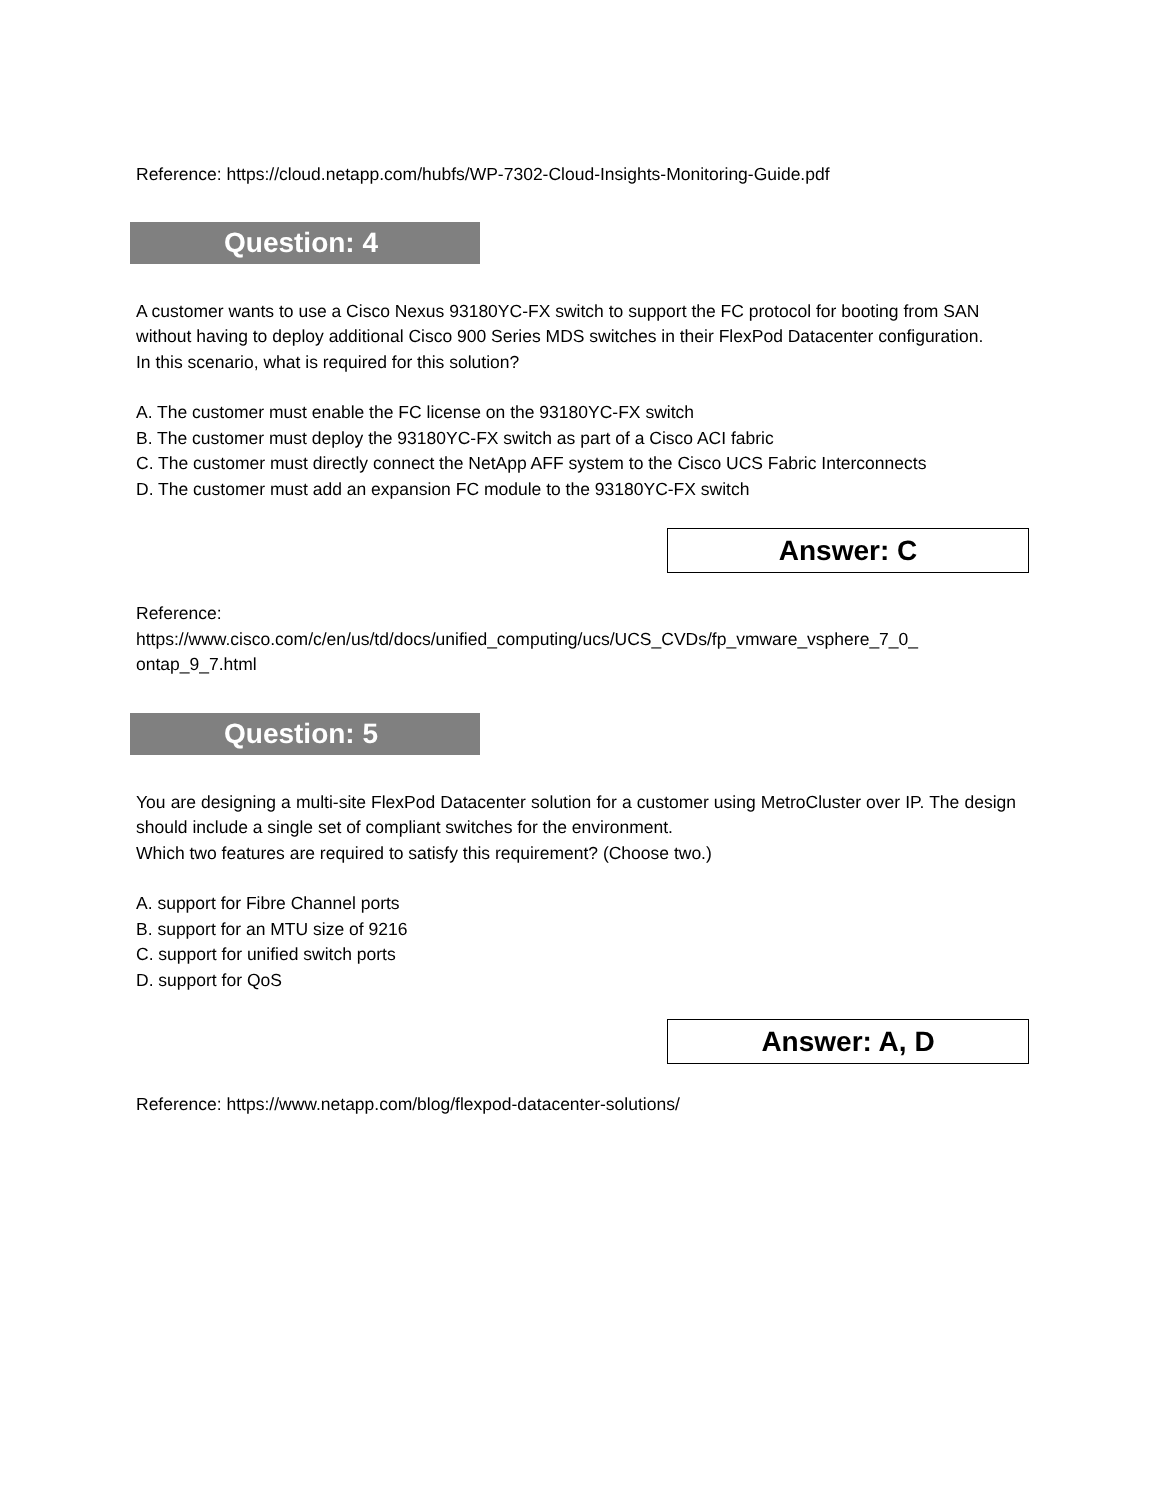Reference: https://cloud.netapp.com/hubfs/WP-7302-Cloud-Insights-Monitoring-Guide.pdf
Question: 4
A customer wants to use a Cisco Nexus 93180YC-FX switch to support the FC protocol for booting from SAN without having to deploy additional Cisco 900 Series MDS switches in their FlexPod Datacenter configuration.
In this scenario, what is required for this solution?
A. The customer must enable the FC license on the 93180YC-FX switch
B. The customer must deploy the 93180YC-FX switch as part of a Cisco ACI fabric
C. The customer must directly connect the NetApp AFF system to the Cisco UCS Fabric Interconnects
D. The customer must add an expansion FC module to the 93180YC-FX switch
Answer: C
Reference:
https://www.cisco.com/c/en/us/td/docs/unified_computing/ucs/UCS_CVDs/fp_vmware_vsphere_7_0_ ontap_9_7.html
Question: 5
You are designing a multi-site FlexPod Datacenter solution for a customer using MetroCluster over IP. The design should include a single set of compliant switches for the environment.
Which two features are required to satisfy this requirement? (Choose two.)
A. support for Fibre Channel ports
B. support for an MTU size of 9216
C. support for unified switch ports
D. support for QoS
Answer: A, D
Reference: https://www.netapp.com/blog/flexpod-datacenter-solutions/